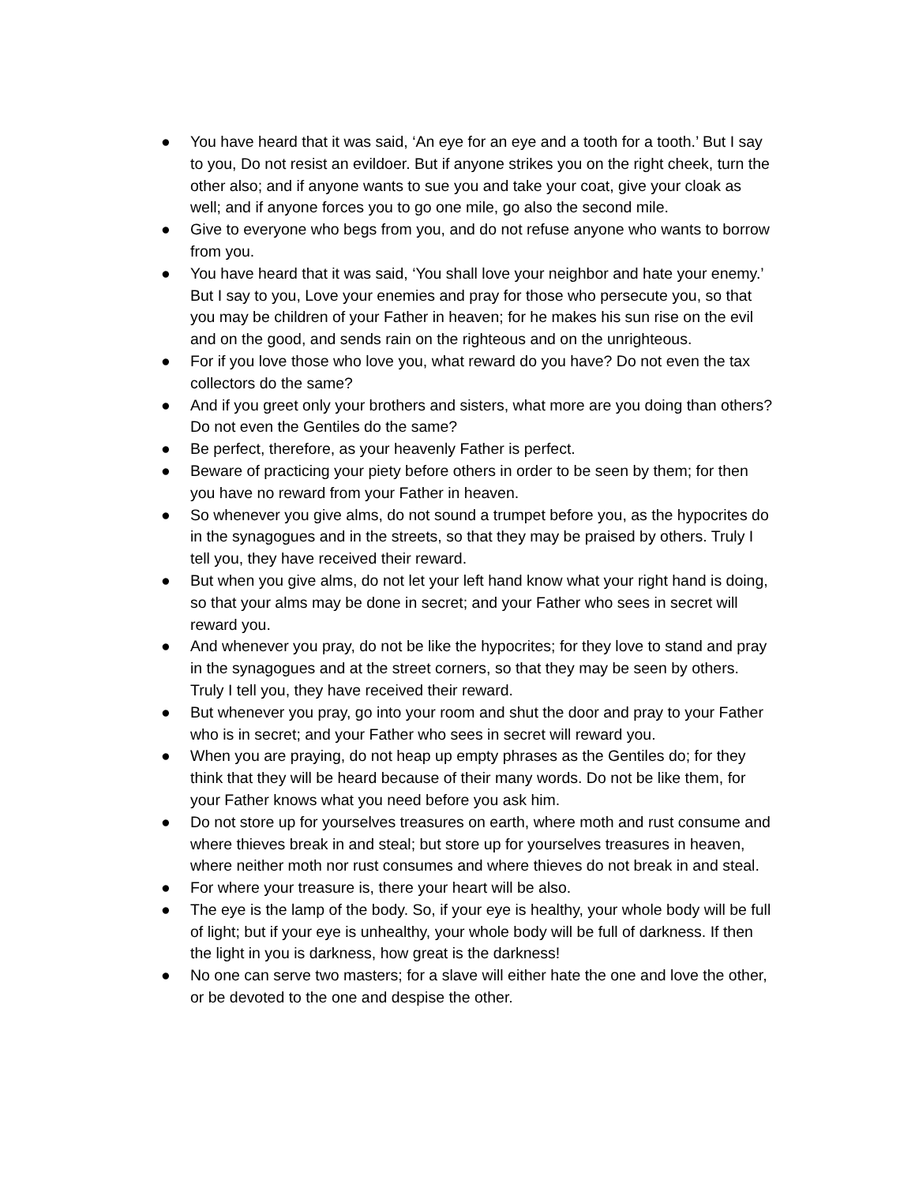● You have heard that it was said, ‘An eye for an eye and a tooth for a tooth.’ But I say to you, Do not resist an evildoer. But if anyone strikes you on the right cheek, turn the other also; and if anyone wants to sue you and take your coat, give your cloak as well; and if anyone forces you to go one mile, go also the second mile.
● Give to everyone who begs from you, and do not refuse anyone who wants to borrow from you.
● You have heard that it was said, ‘You shall love your neighbor and hate your enemy.’ But I say to you, Love your enemies and pray for those who persecute you, so that you may be children of your Father in heaven; for he makes his sun rise on the evil and on the good, and sends rain on the righteous and on the unrighteous.
● For if you love those who love you, what reward do you have? Do not even the tax collectors do the same?
● And if you greet only your brothers and sisters, what more are you doing than others? Do not even the Gentiles do the same?
● Be perfect, therefore, as your heavenly Father is perfect.
● Beware of practicing your piety before others in order to be seen by them; for then you have no reward from your Father in heaven.
● So whenever you give alms, do not sound a trumpet before you, as the hypocrites do in the synagogues and in the streets, so that they may be praised by others. Truly I tell you, they have received their reward.
● But when you give alms, do not let your left hand know what your right hand is doing, so that your alms may be done in secret; and your Father who sees in secret will reward you.
● And whenever you pray, do not be like the hypocrites; for they love to stand and pray in the synagogues and at the street corners, so that they may be seen by others. Truly I tell you, they have received their reward.
● But whenever you pray, go into your room and shut the door and pray to your Father who is in secret; and your Father who sees in secret will reward you.
● When you are praying, do not heap up empty phrases as the Gentiles do; for they think that they will be heard because of their many words. Do not be like them, for your Father knows what you need before you ask him.
● Do not store up for yourselves treasures on earth, where moth and rust consume and where thieves break in and steal; but store up for yourselves treasures in heaven, where neither moth nor rust consumes and where thieves do not break in and steal.
● For where your treasure is, there your heart will be also.
● The eye is the lamp of the body. So, if your eye is healthy, your whole body will be full of light; but if your eye is unhealthy, your whole body will be full of darkness. If then the light in you is darkness, how great is the darkness!
● No one can serve two masters; for a slave will either hate the one and love the other, or be devoted to the one and despise the other.